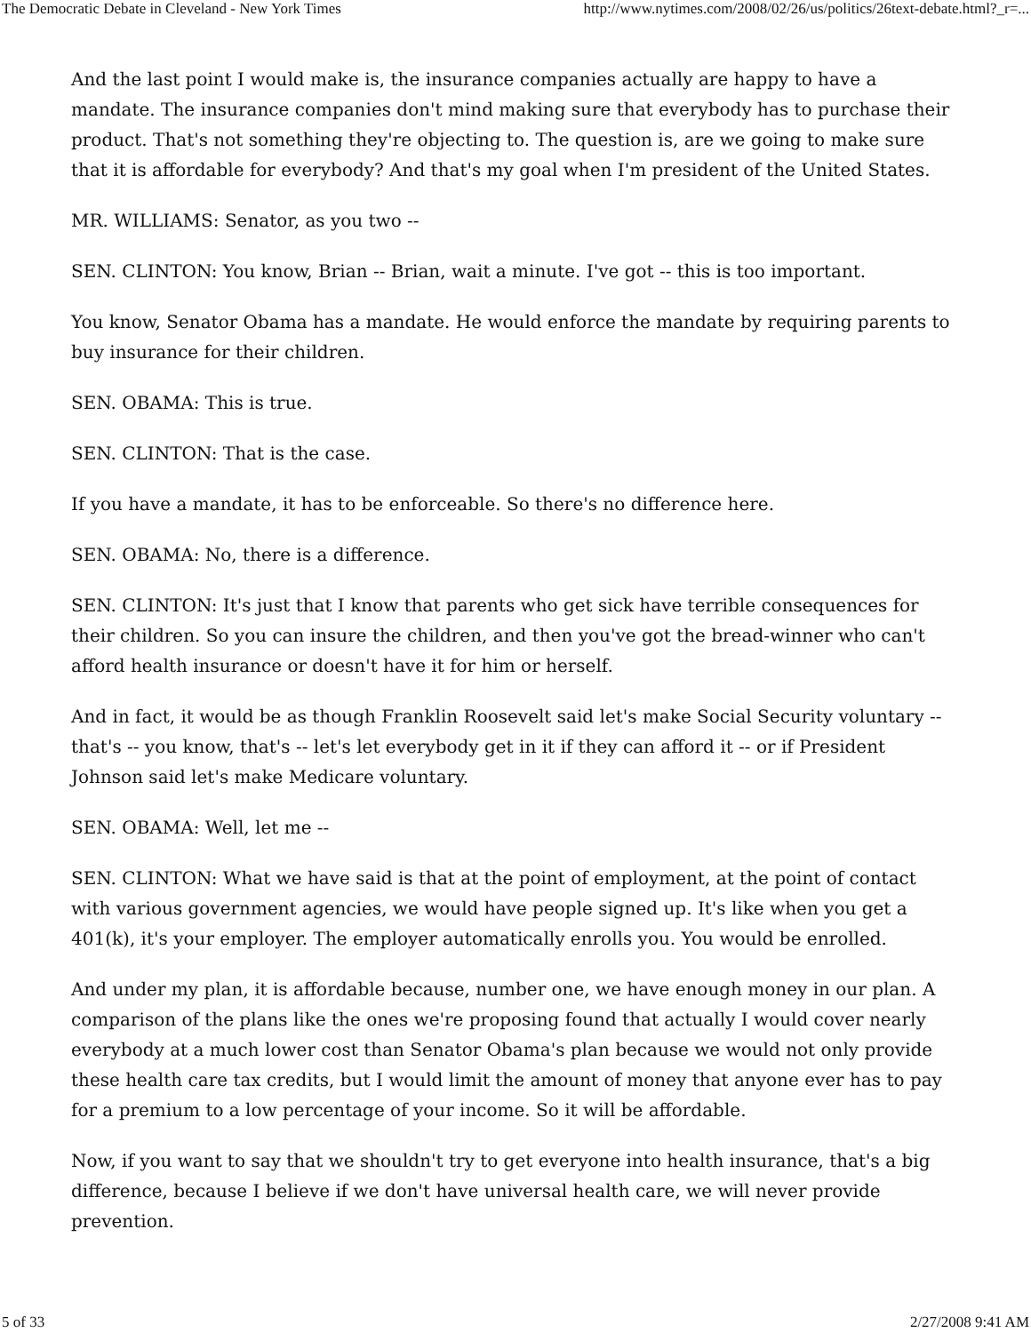The Democratic Debate in Cleveland - New York Times http://www.nytimes.com/2008/02/26/us/politics/26text-debate.html?_r=...
And the last point I would make is, the insurance companies actually are happy to have a mandate. The insurance companies don't mind making sure that everybody has to purchase their product. That's not something they're objecting to. The question is, are we going to make sure that it is affordable for everybody? And that's my goal when I'm president of the United States.
MR. WILLIAMS: Senator, as you two --
SEN. CLINTON: You know, Brian -- Brian, wait a minute. I've got -- this is too important.
You know, Senator Obama has a mandate. He would enforce the mandate by requiring parents to buy insurance for their children.
SEN. OBAMA: This is true.
SEN. CLINTON: That is the case.
If you have a mandate, it has to be enforceable. So there's no difference here.
SEN. OBAMA: No, there is a difference.
SEN. CLINTON: It's just that I know that parents who get sick have terrible consequences for their children. So you can insure the children, and then you've got the bread-winner who can't afford health insurance or doesn't have it for him or herself.
And in fact, it would be as though Franklin Roosevelt said let's make Social Security voluntary -- that's -- you know, that's -- let's let everybody get in it if they can afford it -- or if President Johnson said let's make Medicare voluntary.
SEN. OBAMA: Well, let me --
SEN. CLINTON: What we have said is that at the point of employment, at the point of contact with various government agencies, we would have people signed up. It's like when you get a 401(k), it's your employer. The employer automatically enrolls you. You would be enrolled.
And under my plan, it is affordable because, number one, we have enough money in our plan. A comparison of the plans like the ones we're proposing found that actually I would cover nearly everybody at a much lower cost than Senator Obama's plan because we would not only provide these health care tax credits, but I would limit the amount of money that anyone ever has to pay for a premium to a low percentage of your income. So it will be affordable.
Now, if you want to say that we shouldn't try to get everyone into health insurance, that's a big difference, because I believe if we don't have universal health care, we will never provide prevention.
5 of 33 2/27/2008 9:41 AM